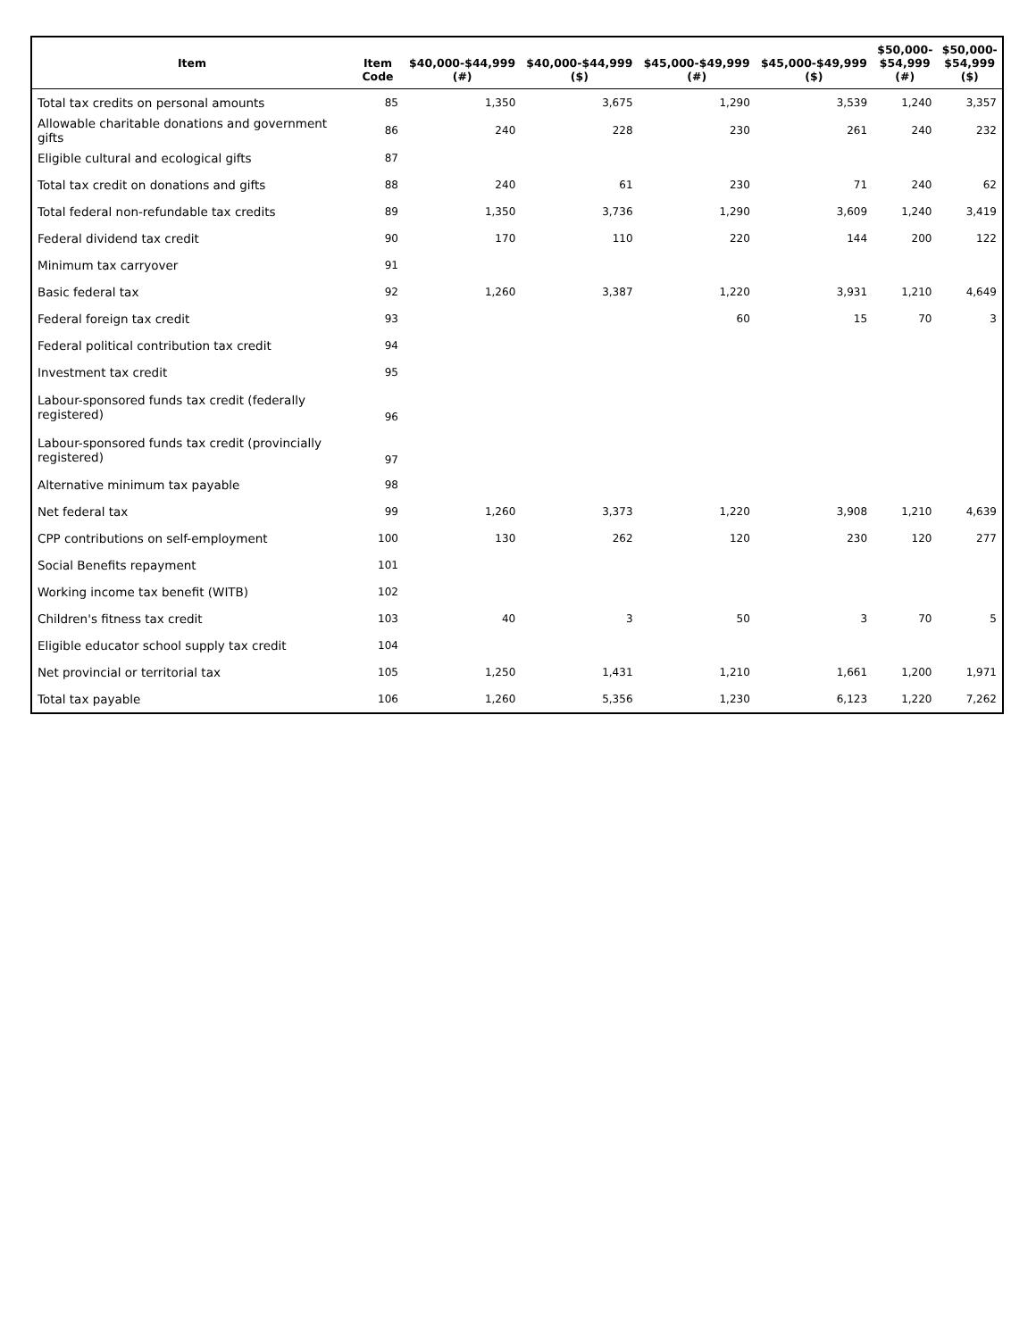| Item | Item Code | $40,000-$44,999 (#) | $40,000-$44,999 ($) | $45,000-$49,999 (#) | $45,000-$49,999 ($) | $50,000- $54,999 (#) | $50,000- $54,999 ($) |
| --- | --- | --- | --- | --- | --- | --- | --- |
| Total tax credits on personal amounts | 85 | 1,350 | 3,675 | 1,290 | 3,539 | 1,240 | 3,357 |
| Allowable charitable donations and government gifts | 86 | 240 | 228 | 230 | 261 | 240 | 232 |
| Eligible cultural and ecological gifts | 87 | | | | | | |
| Total tax credit on donations and gifts | 88 | 240 | 61 | 230 | 71 | 240 | 62 |
| Total federal non-refundable tax credits | 89 | 1,350 | 3,736 | 1,290 | 3,609 | 1,240 | 3,419 |
| Federal dividend tax credit | 90 | 170 | 110 | 220 | 144 | 200 | 122 |
| Minimum tax carryover | 91 | | | | | | |
| Basic federal tax | 92 | 1,260 | 3,387 | 1,220 | 3,931 | 1,210 | 4,649 |
| Federal foreign tax credit | 93 | | | 60 | 15 | 70 | 3 |
| Federal political contribution tax credit | 94 | | | | | | |
| Investment tax credit | 95 | | | | | | |
| Labour-sponsored funds tax credit (federally registered) | 96 | | | | | | |
| Labour-sponsored funds tax credit (provincially registered) | 97 | | | | | | |
| Alternative minimum tax payable | 98 | | | | | | |
| Net federal tax | 99 | 1,260 | 3,373 | 1,220 | 3,908 | 1,210 | 4,639 |
| CPP contributions on self-employment | 100 | 130 | 262 | 120 | 230 | 120 | 277 |
| Social Benefits repayment | 101 | | | | | | |
| Working income tax benefit (WITB) | 102 | | | | | | |
| Children's fitness tax credit | 103 | 40 | 3 | 50 | 3 | 70 | 5 |
| Eligible educator school supply tax credit | 104 | | | | | | |
| Net provincial or territorial tax | 105 | 1,250 | 1,431 | 1,210 | 1,661 | 1,200 | 1,971 |
| Total tax payable | 106 | 1,260 | 5,356 | 1,230 | 6,123 | 1,220 | 7,262 |